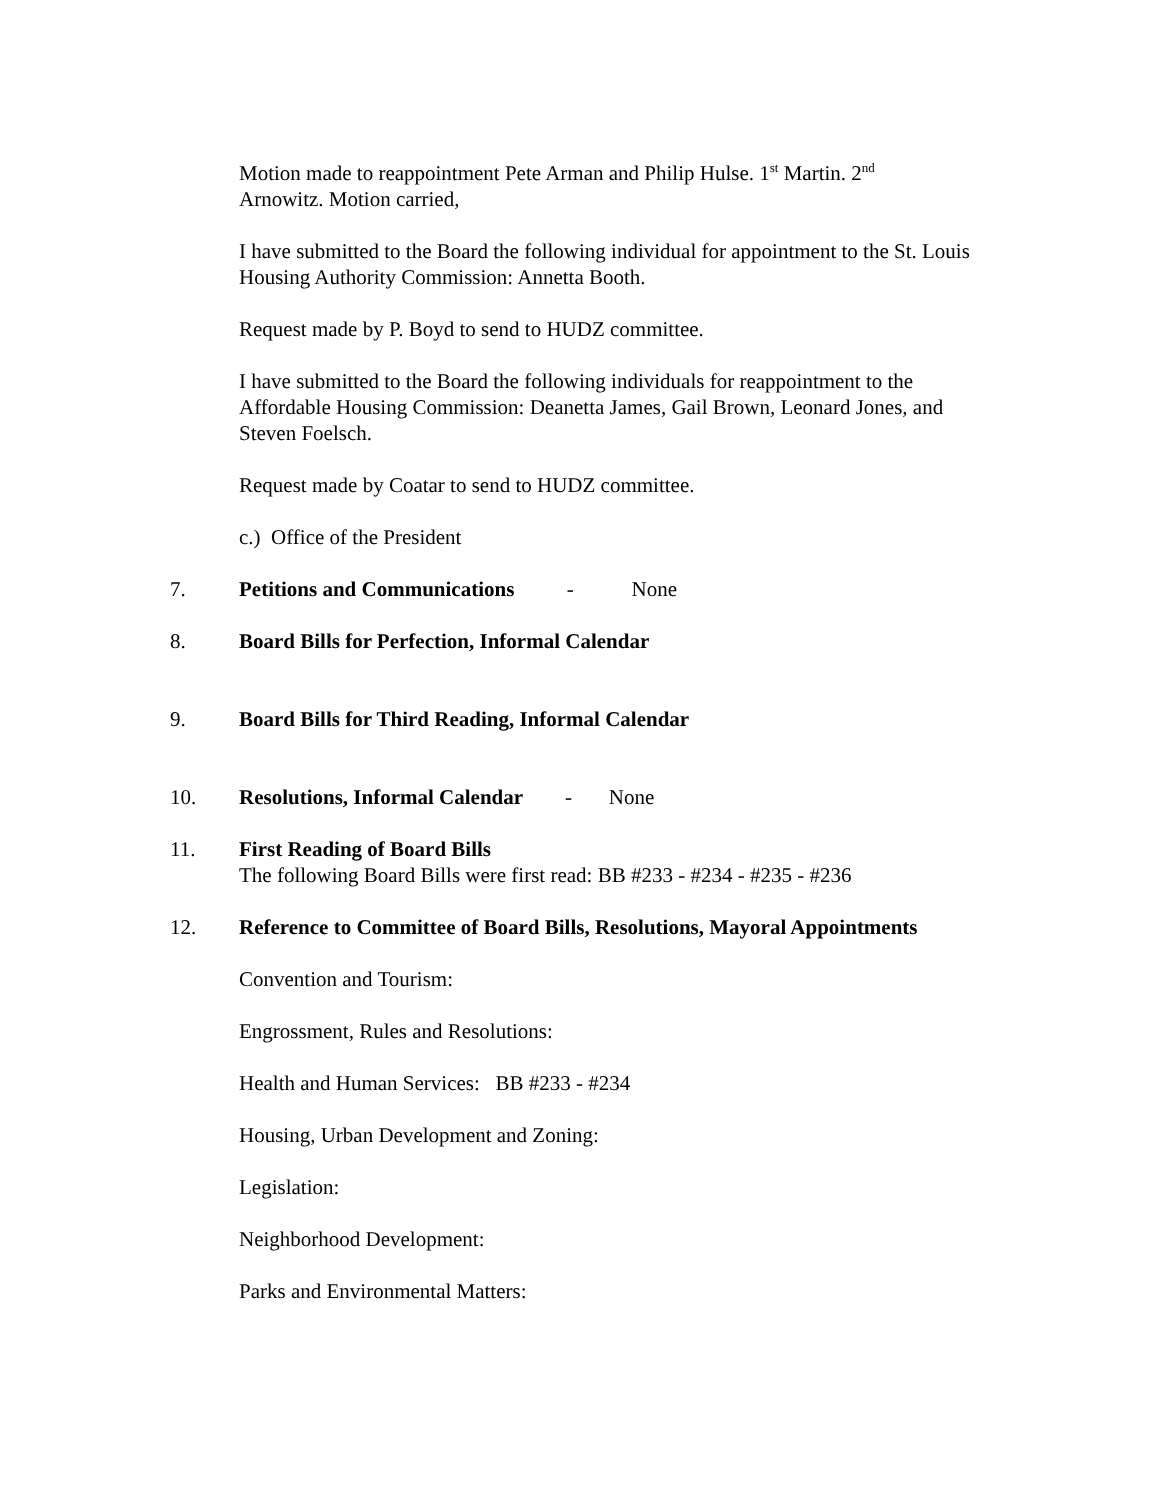Motion made to reappointment Pete Arman and Philip Hulse. 1<sup>st</sup> Martin. 2<sup>nd</sup>
Arnowitz. Motion carried,
I have submitted to the Board the following individual for appointment to the St. Louis Housing Authority Commission: Annetta Booth.
Request made by P. Boyd to send to HUDZ committee.
I have submitted to the Board the following individuals for reappointment to the Affordable Housing Commission: Deanetta James, Gail Brown, Leonard Jones, and Steven Foelsch.
Request made by Coatar to send to HUDZ committee.
c.) Office of the President
7. Petitions and Communications - None
8. Board Bills for Perfection, Informal Calendar
9. Board Bills for Third Reading, Informal Calendar
10. Resolutions, Informal Calendar - None
11. First Reading of Board Bills
The following Board Bills were first read: BB #233 - #234 - #235 - #236
12. Reference to Committee of Board Bills, Resolutions, Mayoral Appointments
Convention and Tourism:
Engrossment, Rules and Resolutions:
Health and Human Services: BB #233 - #234
Housing, Urban Development and Zoning:
Legislation:
Neighborhood Development:
Parks and Environmental Matters: